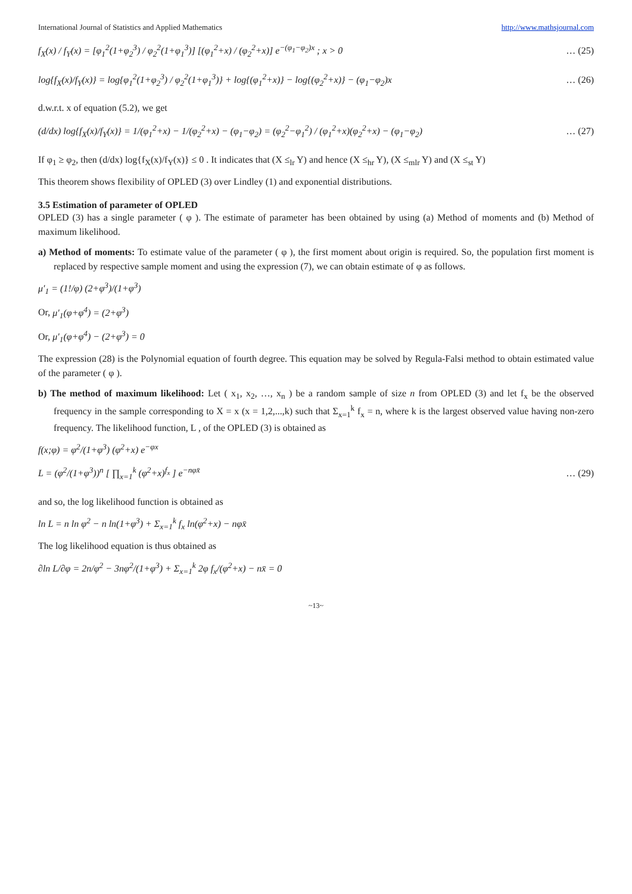International Journal of Statistics and Applied Mathematics http://www.mathsjournal.com
f<sub>X</sub>(x) / f<sub>Y</sub>(x) = [φ<sub>1</sub><sup>2</sup>(1+φ<sub>2</sub><sup>3</sup>) / φ<sub>2</sub><sup>2</sup>(1+φ<sub>1</sub><sup>3</sup>)] [(φ<sub>1</sub><sup>2</sup>+x) / (φ<sub>2</sub><sup>2</sup>+x)] e<sup>−(φ<sub>1</sub>−φ<sub>2</sub>)x</sup> ; x > 0 … (25)
log{f<sub>X</sub>(x)/f<sub>Y</sub>(x)} = log{φ<sub>1</sub><sup>2</sup>(1+φ<sub>2</sub><sup>3</sup>) / φ<sub>2</sub><sup>2</sup>(1+φ<sub>1</sub><sup>3</sup>)} + log{(φ<sub>1</sub><sup>2</sup>+x)} − log{(φ<sub>2</sub><sup>2</sup>+x)} − (φ<sub>1</sub>−φ<sub>2</sub>)x … (26)
d.w.r.t. x of equation (5.2), we get
(d/dx) log{f<sub>X</sub>(x)/f<sub>Y</sub>(x)} = 1/(φ<sub>1</sub><sup>2</sup>+x) − 1/(φ<sub>2</sub><sup>2</sup>+x) − (φ<sub>1</sub>−φ<sub>2</sub>) = (φ<sub>2</sub><sup>2</sup>−φ<sub>1</sub><sup>2</sup>) / (φ<sub>1</sub><sup>2</sup>+x)(φ<sub>2</sub><sup>2</sup>+x) − (φ<sub>1</sub>−φ<sub>2</sub>) … (27)
If φ<sub>1</sub> ≥ φ<sub>2</sub>, then (d/dx) log{f<sub>X</sub>(x)/f<sub>Y</sub>(x)} ≤ 0 . It indicates that (X ≤<sub>lr</sub> Y) and hence (X ≤<sub>hr</sub> Y), (X ≤<sub>mlr</sub> Y) and (X ≤<sub>st</sub> Y)
This theorem shows flexibility of OPLED (3) over Lindley (1) and exponential distributions.
3.5 Estimation of parameter of OPLED
OPLED (3) has a single parameter ( φ ). The estimate of parameter has been obtained by using (a) Method of moments and (b) Method of maximum likelihood.
a) Method of moments: To estimate value of the parameter ( φ ), the first moment about origin is required. So, the population first moment is replaced by respective sample moment and using the expression (7), we can obtain estimate of φ as follows.
μ′<sub>1</sub> = (1!/φ) (2+φ<sup>3</sup>)/(1+φ<sup>3</sup>)
Or, μ′<sub>1</sub>(φ+φ<sup>4</sup>) = (2+φ<sup>3</sup>)
Or, μ′<sub>1</sub>(φ+φ<sup>4</sup>) − (2+φ<sup>3</sup>) = 0
The expression (28) is the Polynomial equation of fourth degree. This equation may be solved by Regula-Falsi method to obtain estimated value of the parameter ( φ ).
b) The method of maximum likelihood: Let ( x<sub>1</sub>, x<sub>2</sub>, …, x<sub>n</sub> ) be a random sample of size n from OPLED (3) and let f<sub>x</sub> be the observed frequency in the sample corresponding to X = x (x = 1,2,...,k) such that Σ<sub>x=1</sub><sup>k</sup> f<sub>x</sub> = n, where k is the largest observed value having non-zero frequency. The likelihood function, L , of the OPLED (3) is obtained as
f(x;φ) = φ<sup>2</sup>/(1+φ<sup>3</sup>) (φ<sup>2</sup>+x) e<sup>−φx</sup>
L = (φ<sup>2</sup>/(1+φ<sup>3</sup>))<sup>n</sup> [ ∏<sub>x=1</sub><sup>k</sup> (φ<sup>2</sup>+x)<sup>f<sub>x</sub></sup> ] e<sup>−nφx̄</sup> … (29)
and so, the log likelihood function is obtained as
ln L = n ln φ<sup>2</sup> − n ln(1+φ<sup>3</sup>) + Σ<sub>x=1</sub><sup>k</sup> f<sub>x</sub> ln(φ<sup>2</sup>+x) − nφx̄
The log likelihood equation is thus obtained as
∂ln L/∂φ = 2n/φ<sup>2</sup> − 3nφ<sup>2</sup>/(1+φ<sup>3</sup>) + Σ<sub>x=1</sub><sup>k</sup> 2φ f<sub>x</sub>/(φ<sup>2</sup>+x) − nx̄ = 0
~13~